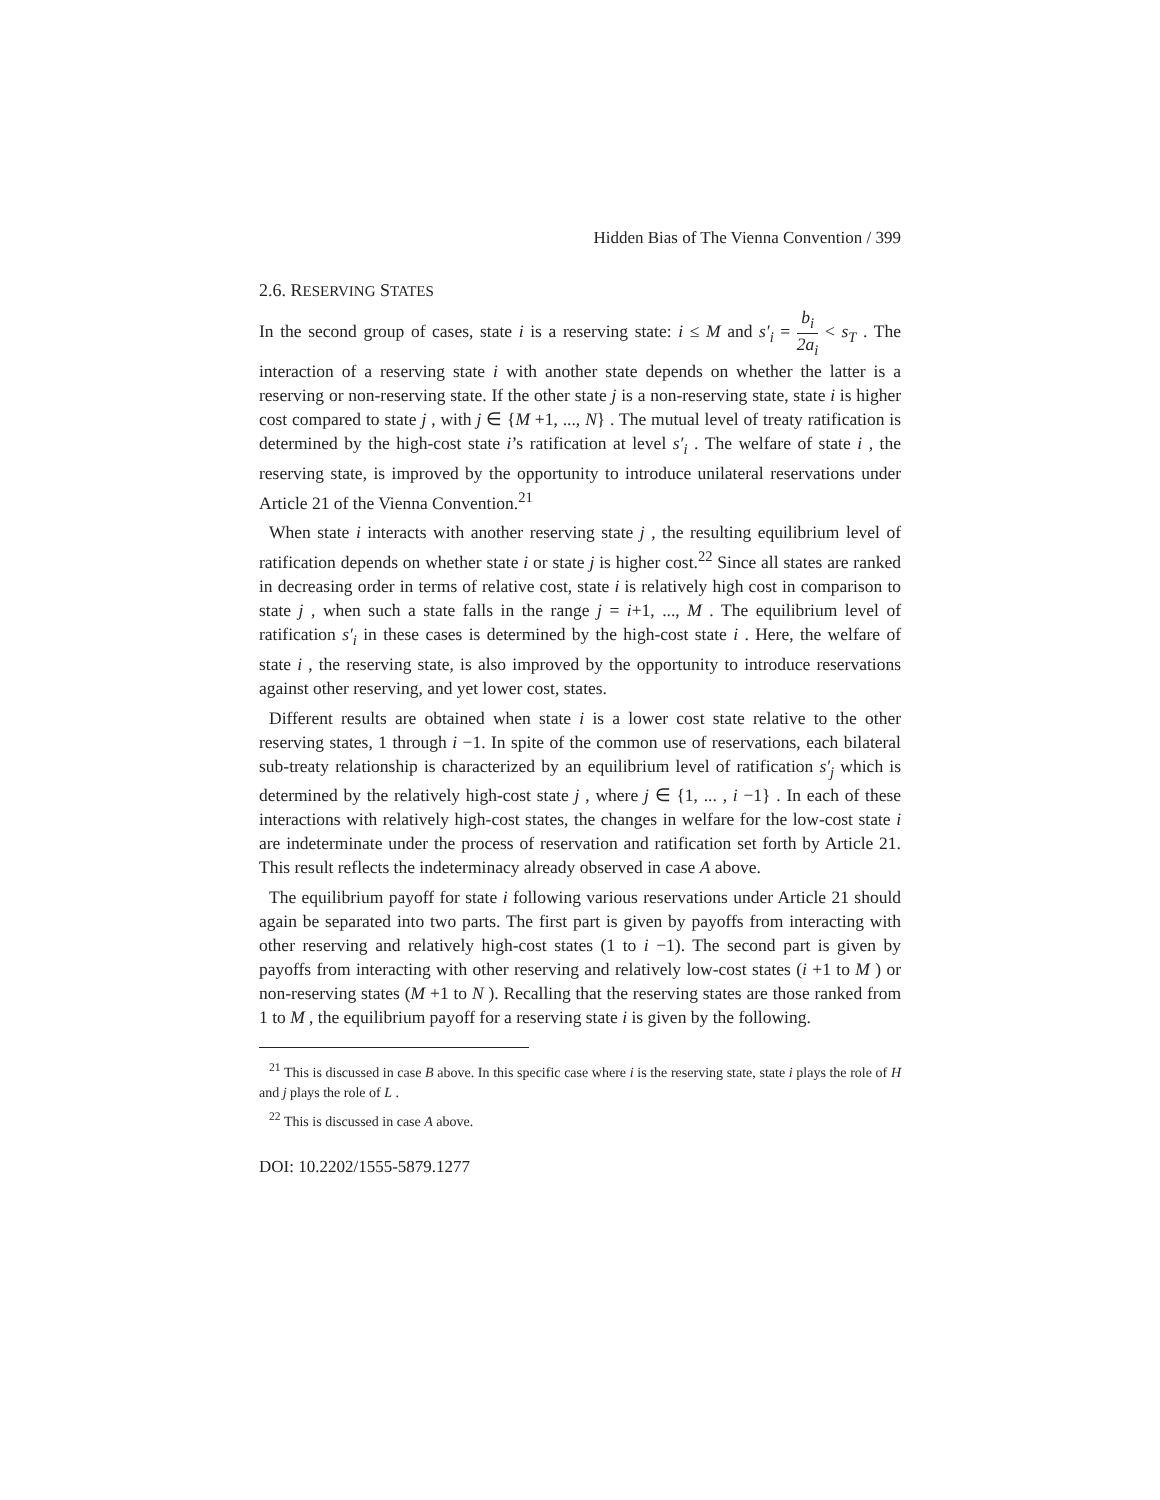Hidden Bias of The Vienna Convention / 399
2.6. RESERVING STATES
In the second group of cases, state i is a reserving state: i ≤ M and s′<sub>i</sub> = b<sub>i</sub> 2a<sub>i</sub> < s<sub>T</sub> . The interaction of a reserving state i with another state depends on whether the latter is a reserving or non-reserving state. If the other state j is a non-reserving state, state i is higher cost compared to state j , with j ∈ {M +1, ..., N} . The mutual level of treaty ratification is determined by the high-cost state i’s ratification at level s′<sub>i</sub> . The welfare of state i , the reserving state, is improved by the opportunity to introduce unilateral reservations under Article 21 of the Vienna Convention.<sup>21</sup>
When state i interacts with another reserving state j , the resulting equilibrium level of ratification depends on whether state i or state j is higher cost.<sup>22</sup> Since all states are ranked in decreasing order in terms of relative cost, state i is relatively high cost in comparison to state j , when such a state falls in the range j = i+1, ..., M . The equilibrium level of ratification s′<sub>i</sub> in these cases is determined by the high-cost state i . Here, the welfare of state i , the reserving state, is also improved by the opportunity to introduce reservations against other reserving, and yet lower cost, states.
Different results are obtained when state i is a lower cost state relative to the other reserving states, 1 through i −1. In spite of the common use of reservations, each bilateral sub-treaty relationship is characterized by an equilibrium level of ratification s′<sub>j</sub> which is determined by the relatively high-cost state j , where j ∈ {1, ... , i −1} . In each of these interactions with relatively high-cost states, the changes in welfare for the low-cost state i are indeterminate under the process of reservation and ratification set forth by Article 21. This result reflects the indeterminacy already observed in case A above.
The equilibrium payoff for state i following various reservations under Article 21 should again be separated into two parts. The first part is given by payoffs from interacting with other reserving and relatively high-cost states (1 to i −1). The second part is given by payoffs from interacting with other reserving and relatively low-cost states (i +1 to M ) or non-reserving states (M +1 to N ). Recalling that the reserving states are those ranked from 1 to M , the equilibrium payoff for a reserving state i is given by the following.
<sup>21</sup> This is discussed in case B above. In this specific case where i is the reserving state, state i plays the role of H and j plays the role of L .
<sup>22</sup> This is discussed in case A above.
DOI: 10.2202/1555-5879.1277